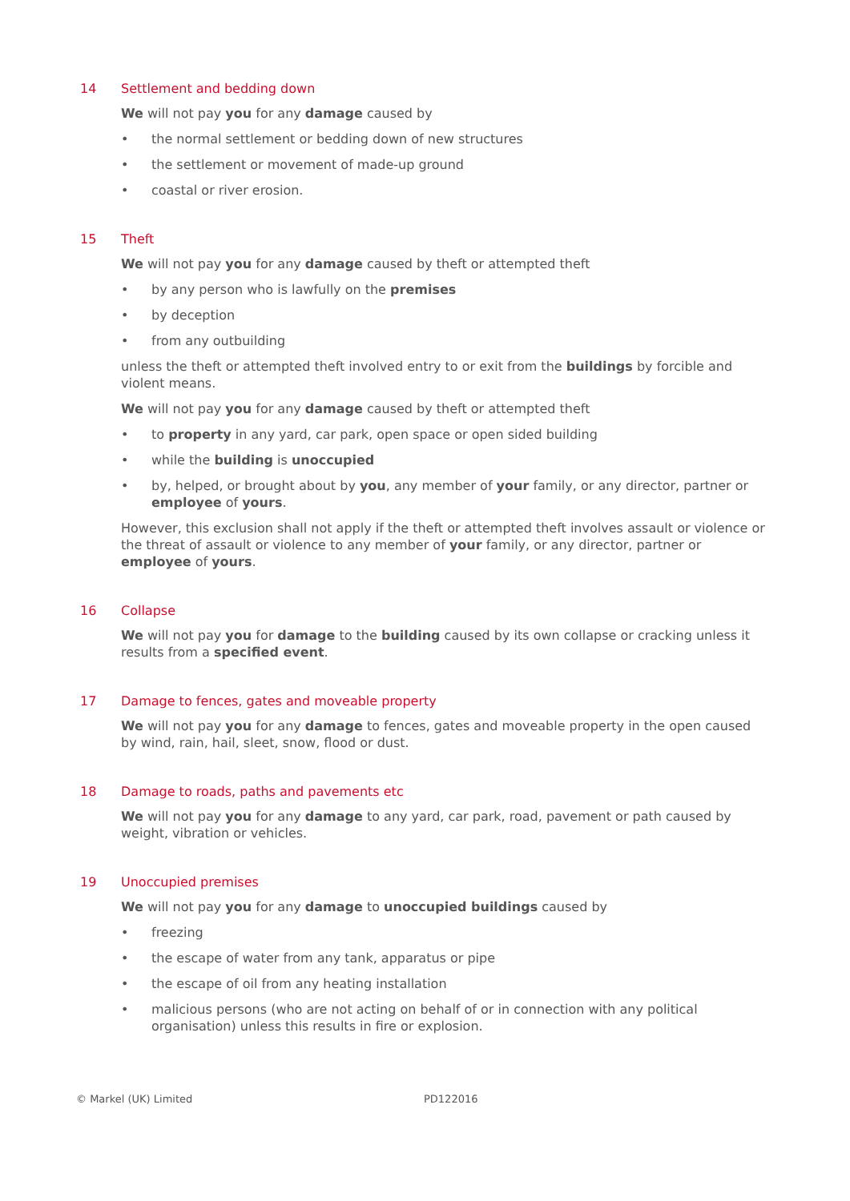14 Settlement and bedding down
We will not pay you for any damage caused by
the normal settlement or bedding down of new structures
the settlement or movement of made-up ground
coastal or river erosion.
15 Theft
We will not pay you for any damage caused by theft or attempted theft
by any person who is lawfully on the premises
by deception
from any outbuilding
unless the theft or attempted theft involved entry to or exit from the buildings by forcible and violent means.
We will not pay you for any damage caused by theft or attempted theft
to property in any yard, car park, open space or open sided building
while the building is unoccupied
by, helped, or brought about by you, any member of your family, or any director, partner or employee of yours.
However, this exclusion shall not apply if the theft or attempted theft involves assault or violence or the threat of assault or violence to any member of your family, or any director, partner or employee of yours.
16 Collapse
We will not pay you for damage to the building caused by its own collapse or cracking unless it results from a specified event.
17 Damage to fences, gates and moveable property
We will not pay you for any damage to fences, gates and moveable property in the open caused by wind, rain, hail, sleet, snow, flood or dust.
18 Damage to roads, paths and pavements etc
We will not pay you for any damage to any yard, car park, road, pavement or path caused by weight, vibration or vehicles.
19 Unoccupied premises
We will not pay you for any damage to unoccupied buildings caused by
freezing
the escape of water from any tank, apparatus or pipe
the escape of oil from any heating installation
malicious persons (who are not acting on behalf of or in connection with any political organisation) unless this results in fire or explosion.
© Markel (UK) Limited PD122016